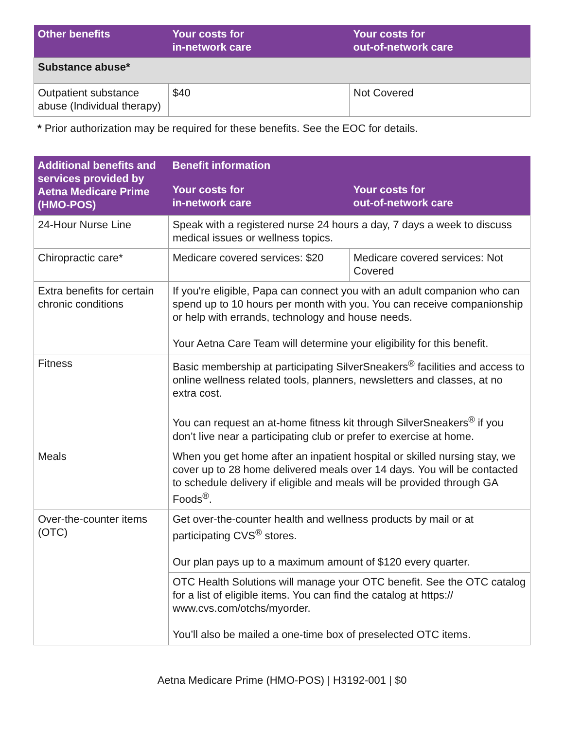| Other benefits | Your costs for in-network care | Your costs for out-of-network care |
| --- | --- | --- |
| Substance abuse* | | |
| Outpatient substance abuse (Individual therapy) | $40 | Not Covered |
* Prior authorization may be required for these benefits. See the EOC for details.
| Additional benefits and services provided by Aetna Medicare Prime (HMO-POS) | Benefit information | |
| --- | --- | --- |
| | Your costs for in-network care | Your costs for out-of-network care |
| 24-Hour Nurse Line | Speak with a registered nurse 24 hours a day, 7 days a week to discuss medical issues or wellness topics. | |
| Chiropractic care* | Medicare covered services: $20 | Medicare covered services: Not Covered |
| Extra benefits for certain chronic conditions | If you're eligible, Papa can connect you with an adult companion who can spend up to 10 hours per month with you. You can receive companionship or help with errands, technology and house needs. Your Aetna Care Team will determine your eligibility for this benefit. | |
| Fitness | Basic membership at participating SilverSneakers<sup>®</sup> facilities and access to online wellness related tools, planners, newsletters and classes, at no extra cost. You can request an at-home fitness kit through SilverSneakers<sup>®</sup> if you don’t live near a participating club or prefer to exercise at home. | |
| Meals | When you get home after an inpatient hospital or skilled nursing stay, we cover up to 28 home delivered meals over 14 days. You will be contacted to schedule delivery if eligible and meals will be provided through GA Foods<sup>®</sup>. | |
| Over-the-counter items (OTC) | Get over-the-counter health and wellness products by mail or at participating CVS<sup>®</sup> stores. Our plan pays up to a maximum amount of $120 every quarter. | |
| | OTC Health Solutions will manage your OTC benefit. See the OTC catalog for a list of eligible items. You can find the catalog at https:// www.cvs.com/otchs/myorder. You’ll also be mailed a one-time box of preselected OTC items. | |
Aetna Medicare Prime (HMO-POS) | H3192-001 | $0